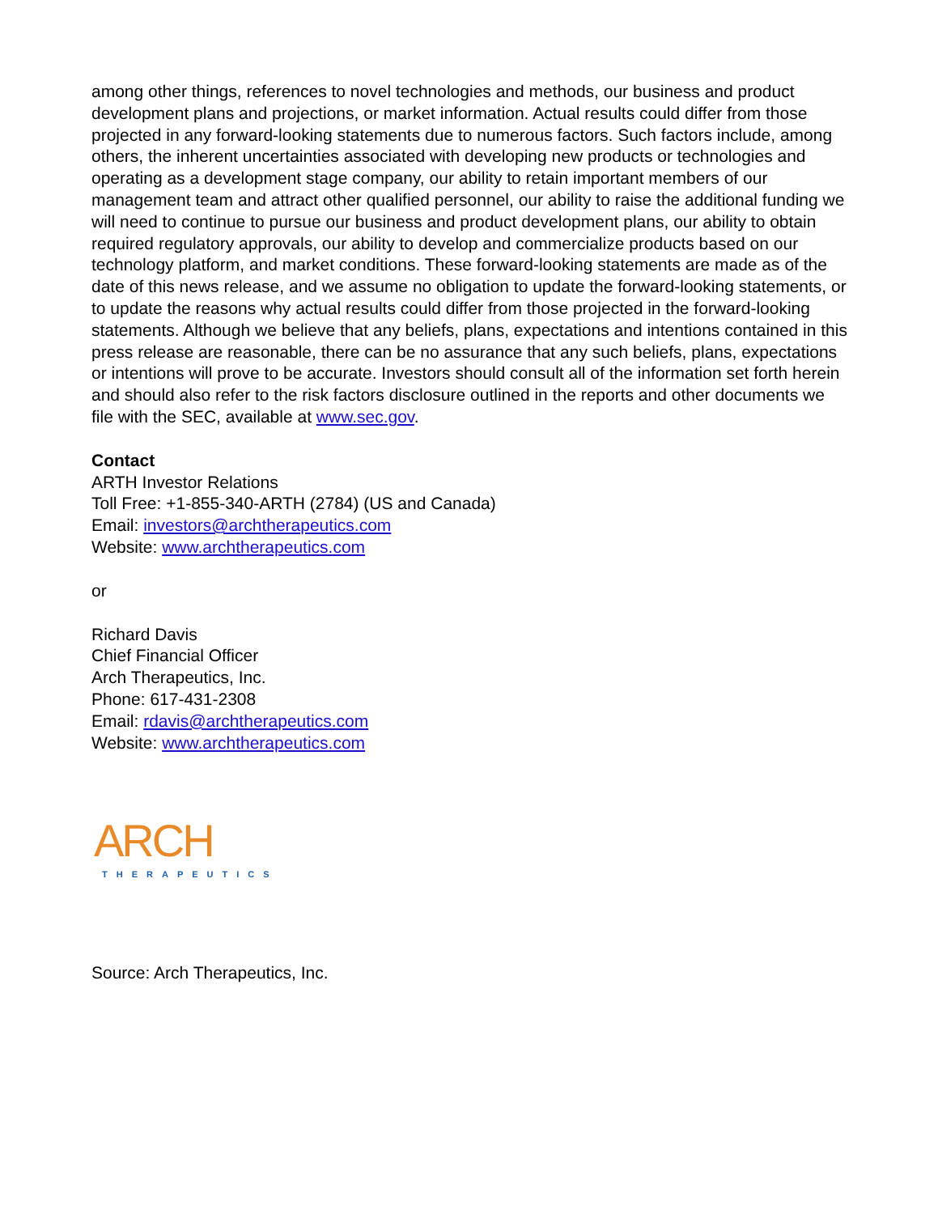among other things, references to novel technologies and methods, our business and product development plans and projections, or market information. Actual results could differ from those projected in any forward-looking statements due to numerous factors. Such factors include, among others, the inherent uncertainties associated with developing new products or technologies and operating as a development stage company, our ability to retain important members of our management team and attract other qualified personnel, our ability to raise the additional funding we will need to continue to pursue our business and product development plans, our ability to obtain required regulatory approvals, our ability to develop and commercialize products based on our technology platform, and market conditions. These forward-looking statements are made as of the date of this news release, and we assume no obligation to update the forward-looking statements, or to update the reasons why actual results could differ from those projected in the forward-looking statements. Although we believe that any beliefs, plans, expectations and intentions contained in this press release are reasonable, there can be no assurance that any such beliefs, plans, expectations or intentions will prove to be accurate. Investors should consult all of the information set forth herein and should also refer to the risk factors disclosure outlined in the reports and other documents we file with the SEC, available at www.sec.gov.
Contact
ARTH Investor Relations
Toll Free: +1-855-340-ARTH (2784) (US and Canada)
Email: investors@archtherapeutics.com
Website: www.archtherapeutics.com
or
Richard Davis
Chief Financial Officer
Arch Therapeutics, Inc.
Phone: 617-431-2308
Email: rdavis@archtherapeutics.com
Website: www.archtherapeutics.com
ARCH
THERAPEUTICS
Source: Arch Therapeutics, Inc.